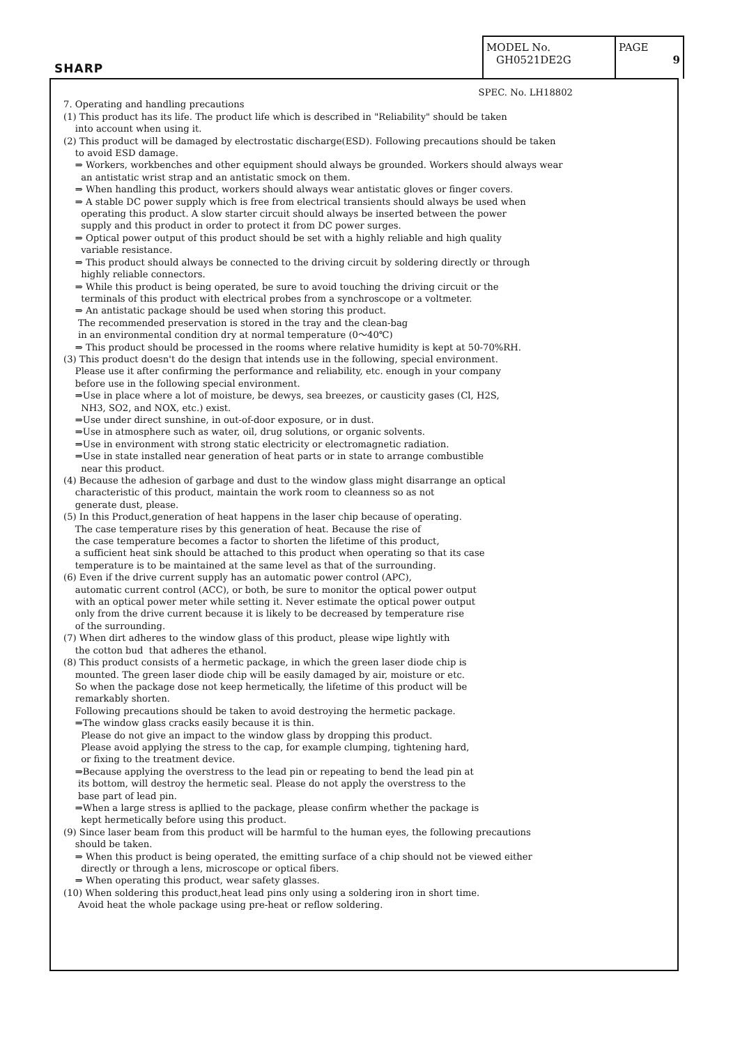SHARP
| MODEL No. GH0521DE2G | PAGE 9 |
SPEC. No. LH18802
7. Operating and handling precautions (1) This product has its life. The product life which is described in "Reliability" should be taken into account when using it. (2) This product will be damaged by electrostatic discharge(ESD). Following precautions should be taken to avoid ESD damage. ⇒ Workers, workbenches and other equipment should always be grounded. Workers should always wear an antistatic wrist strap and an antistatic smock on them. ⇒ When handling this product, workers should always wear antistatic gloves or finger covers. ⇒ A stable DC power supply which is free from electrical transients should always be used when operating this product. A slow starter circuit should always be inserted between the power supply and this product in order to protect it from DC power surges. ⇒ Optical power output of this product should be set with a highly reliable and high quality variable resistance. ⇒ This product should always be connected to the driving circuit by soldering directly or through highly reliable connectors. ⇒ While this product is being operated, be sure to avoid touching the driving circuit or the terminals of this product with electrical probes from a synchroscope or a voltmeter. ⇒ An antistatic package should be used when storing this product. The recommended preservation is stored in the tray and the clean-bag in an environmental condition dry at normal temperature (0～40℃) ⇒ This product should be processed in the rooms where relative humidity is kept at 50-70%RH. (3) This product doesn't do the design that intends use in the following, special environment. Please use it after confirming the performance and reliability, etc. enough in your company before use in the following special environment. ⇒Use in place where a lot of moisture, be dewys, sea breezes, or causticity gases (Cl, H2S, NH3, SO2, and NOX, etc.) exist. ⇒Use under direct sunshine, in out-of-door exposure, or in dust. ⇒Use in atmosphere such as water, oil, drug solutions, or organic solvents. ⇒Use in environment with strong static electricity or electromagnetic radiation. ⇒Use in state installed near generation of heat parts or in state to arrange combustible near this product. (4) Because the adhesion of garbage and dust to the window glass might disarrange an optical characteristic of this product, maintain the work room to cleanness so as not generate dust, please. (5) In this Product,generation of heat happens in the laser chip because of operating. The case temperature rises by this generation of heat. Because the rise of the case temperature becomes a factor to shorten the lifetime of this product, a sufficient heat sink should be attached to this product when operating so that its case temperature is to be maintained at the same level as that of the surrounding. (6) Even if the drive current supply has an automatic power control (APC), automatic current control (ACC), or both, be sure to monitor the optical power output with an optical power meter while setting it. Never estimate the optical power output only from the drive current because it is likely to be decreased by temperature rise of the surrounding. (7) When dirt adheres to the window glass of this product, please wipe lightly with the cotton bud that adheres the ethanol. (8) This product consists of a hermetic package, in which the green laser diode chip is mounted. The green laser diode chip will be easily damaged by air, moisture or etc. So when the package dose not keep hermetically, the lifetime of this product will be remarkably shorten. Following precautions should be taken to avoid destroying the hermetic package. ⇒The window glass cracks easily because it is thin. Please do not give an impact to the window glass by dropping this product. Please avoid applying the stress to the cap, for example clumping, tightening hard, or fixing to the treatment device. ⇒Because applying the overstress to the lead pin or repeating to bend the lead pin at its bottom, will destroy the hermetic seal. Please do not apply the overstress to the base part of lead pin. ⇒When a large stress is apllied to the package, please confirm whether the package is kept hermetically before using this product. (9) Since laser beam from this product will be harmful to the human eyes, the following precautions should be taken. ⇒ When this product is being operated, the emitting surface of a chip should not be viewed either directly or through a lens, microscope or optical fibers. ⇒ When operating this product, wear safety glasses. (10) When soldering this product,heat lead pins only using a soldering iron in short time. Avoid heat the whole package using pre-heat or reflow soldering.